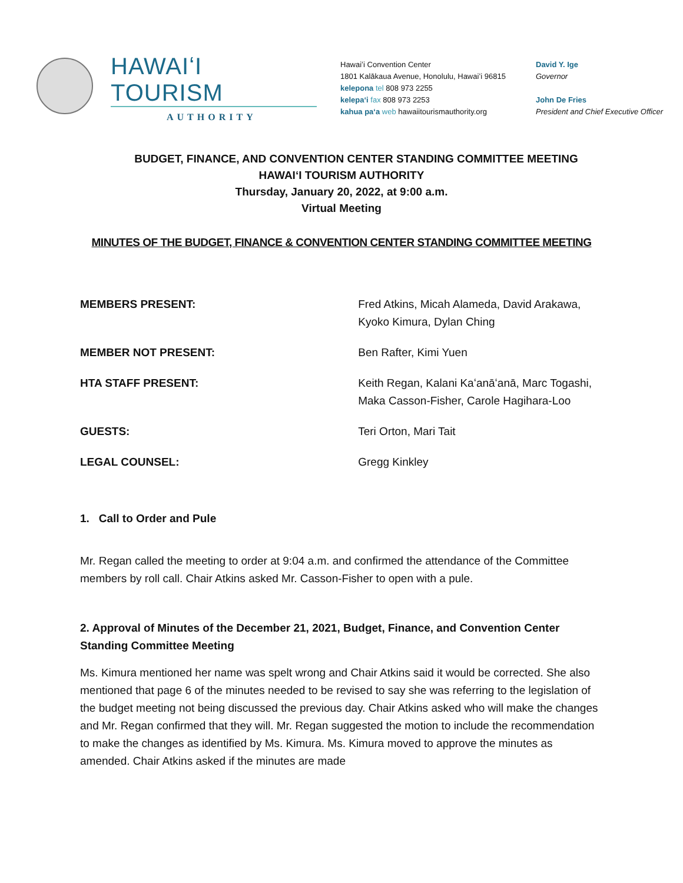HAWAIʻI TOURISM
AUTHORITY
Hawaiʻi Convention Center
1801 Kalākaua Avenue, Honolulu, Hawaiʻi 96815
kelepona tel 808 973 2255
kelepaʻi fax 808 973 2253
kahua paʻa web hawaiitourismauthority.org
David Y. Ige
Governor
John De Fries
President and Chief Executive Officer
BUDGET, FINANCE, AND CONVENTION CENTER STANDING COMMITTEE MEETING
HAWAIʻI TOURISM AUTHORITY
Thursday, January 20, 2022, at 9:00 a.m.
Virtual Meeting
MINUTES OF THE BUDGET, FINANCE & CONVENTION CENTER STANDING COMMITTEE MEETING
MEMBERS PRESENT: Fred Atkins, Micah Alameda, David Arakawa, Kyoko Kimura, Dylan Ching
MEMBER NOT PRESENT: Ben Rafter, Kimi Yuen
HTA STAFF PRESENT: Keith Regan, Kalani Kaʻanāʻanā, Marc Togashi, Maka Casson-Fisher, Carole Hagihara-Loo
GUESTS: Teri Orton, Mari Tait
LEGAL COUNSEL: Gregg Kinkley
1. Call to Order and Pule
Mr. Regan called the meeting to order at 9:04 a.m. and confirmed the attendance of the Committee members by roll call. Chair Atkins asked Mr. Casson-Fisher to open with a pule.
2. Approval of Minutes of the December 21, 2021, Budget, Finance, and Convention Center Standing Committee Meeting
Ms. Kimura mentioned her name was spelt wrong and Chair Atkins said it would be corrected. She also mentioned that page 6 of the minutes needed to be revised to say she was referring to the legislation of the budget meeting not being discussed the previous day. Chair Atkins asked who will make the changes and Mr. Regan confirmed that they will. Mr. Regan suggested the motion to include the recommendation to make the changes as identified by Ms. Kimura. Ms. Kimura moved to approve the minutes as amended. Chair Atkins asked if the minutes are made